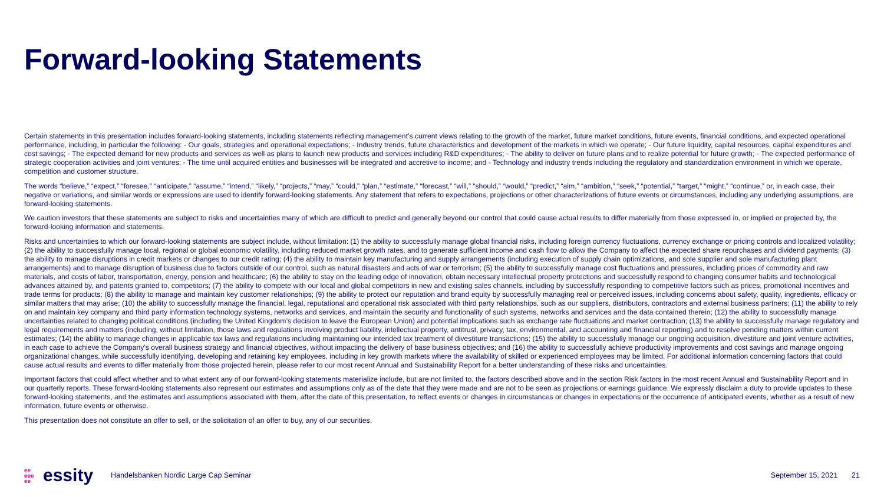Forward-looking Statements
Certain statements in this presentation includes forward-looking statements, including statements reflecting management’s current views relating to the growth of the market, future market conditions, future events, financial conditions, and expected operational performance, including, in particular the following: - Our goals, strategies and operational expectations; - Industry trends, future characteristics and development of the markets in which we operate; - Our future liquidity, capital resources, capital expenditures and cost savings; - The expected demand for new products and services as well as plans to launch new products and services including R&D expenditures; - The ability to deliver on future plans and to realize potential for future growth; - The expected performance of strategic cooperation activities and joint ventures; - The time until acquired entities and businesses will be integrated and accretive to income; and - Technology and industry trends including the regulatory and standardization environment in which we operate, competition and customer structure.
The words “believe,” “expect,” “foresee,” “anticipate,” “assume,” “intend,” “likely,” “projects,” “may,” “could,” “plan,” “estimate,” “forecast,” “will,” “should,” “would,” “predict,” “aim,” “ambition,” “seek,” “potential,” “target,” “might,” “continue,” or, in each case, their negative or variations, and similar words or expressions are used to identify forward-looking statements. Any statement that refers to expectations, projections or other characterizations of future events or circumstances, including any underlying assumptions, are forward-looking statements.
We caution investors that these statements are subject to risks and uncertainties many of which are difficult to predict and generally beyond our control that could cause actual results to differ materially from those expressed in, or implied or projected by, the forward-looking information and statements.
Risks and uncertainties to which our forward-looking statements are subject include, without limitation: (1) the ability to successfully manage global financial risks, including foreign currency fluctuations, currency exchange or pricing controls and localized volatility; (2) the ability to successfully manage local, regional or global economic volatility, including reduced market growth rates, and to generate sufficient income and cash flow to allow the Company to affect the expected share repurchases and dividend payments; (3) the ability to manage disruptions in credit markets or changes to our credit rating; (4) the ability to maintain key manufacturing and supply arrangements (including execution of supply chain optimizations, and sole supplier and sole manufacturing plant arrangements) and to manage disruption of business due to factors outside of our control, such as natural disasters and acts of war or terrorism; (5) the ability to successfully manage cost fluctuations and pressures, including prices of commodity and raw materials, and costs of labor, transportation, energy, pension and healthcare; (6) the ability to stay on the leading edge of innovation, obtain necessary intellectual property protections and successfully respond to changing consumer habits and technological advances attained by, and patents granted to, competitors; (7) the ability to compete with our local and global competitors in new and existing sales channels, including by successfully responding to competitive factors such as prices, promotional incentives and trade terms for products; (8) the ability to manage and maintain key customer relationships; (9) the ability to protect our reputation and brand equity by successfully managing real or perceived issues, including concerns about safety, quality, ingredients, efficacy or similar matters that may arise; (10) the ability to successfully manage the financial, legal, reputational and operational risk associated with third party relationships, such as our suppliers, distributors, contractors and external business partners; (11) the ability to rely on and maintain key company and third party information technology systems, networks and services, and maintain the security and functionality of such systems, networks and services and the data contained therein; (12) the ability to successfully manage uncertainties related to changing political conditions (including the United Kingdom’s decision to leave the European Union) and potential implications such as exchange rate fluctuations and market contraction; (13) the ability to successfully manage regulatory and legal requirements and matters (including, without limitation, those laws and regulations involving product liability, intellectual property, antitrust, privacy, tax, environmental, and accounting and financial reporting) and to resolve pending matters within current estimates; (14) the ability to manage changes in applicable tax laws and regulations including maintaining our intended tax treatment of divestiture transactions; (15) the ability to successfully manage our ongoing acquisition, divestiture and joint venture activities, in each case to achieve the Company’s overall business strategy and financial objectives, without impacting the delivery of base business objectives; and (16) the ability to successfully achieve productivity improvements and cost savings and manage ongoing organizational changes, while successfully identifying, developing and retaining key employees, including in key growth markets where the availability of skilled or experienced employees may be limited. For additional information concerning factors that could cause actual results and events to differ materially from those projected herein, please refer to our most recent Annual and Sustainability Report for a better understanding of these risks and uncertainties.
Important factors that could affect whether and to what extent any of our forward-looking statements materialize include, but are not limited to, the factors described above and in the section Risk factors in the most recent Annual and Sustainability Report and in our quarterly reports. These forward-looking statements also represent our estimates and assumptions only as of the date that they were made and are not to be seen as projections or earnings guidance. We expressly disclaim a duty to provide updates to these forward-looking statements, and the estimates and assumptions associated with them, after the date of this presentation, to reflect events or changes in circumstances or changes in expectations or the occurrence of anticipated events, whether as a result of new information, future events or otherwise.
This presentation does not constitute an offer to sell, or the solicitation of an offer to buy, any of our securities.
ee
eee
ee
essity
Handelsbanken Nordic Large Cap Seminar
September 15, 2021 21